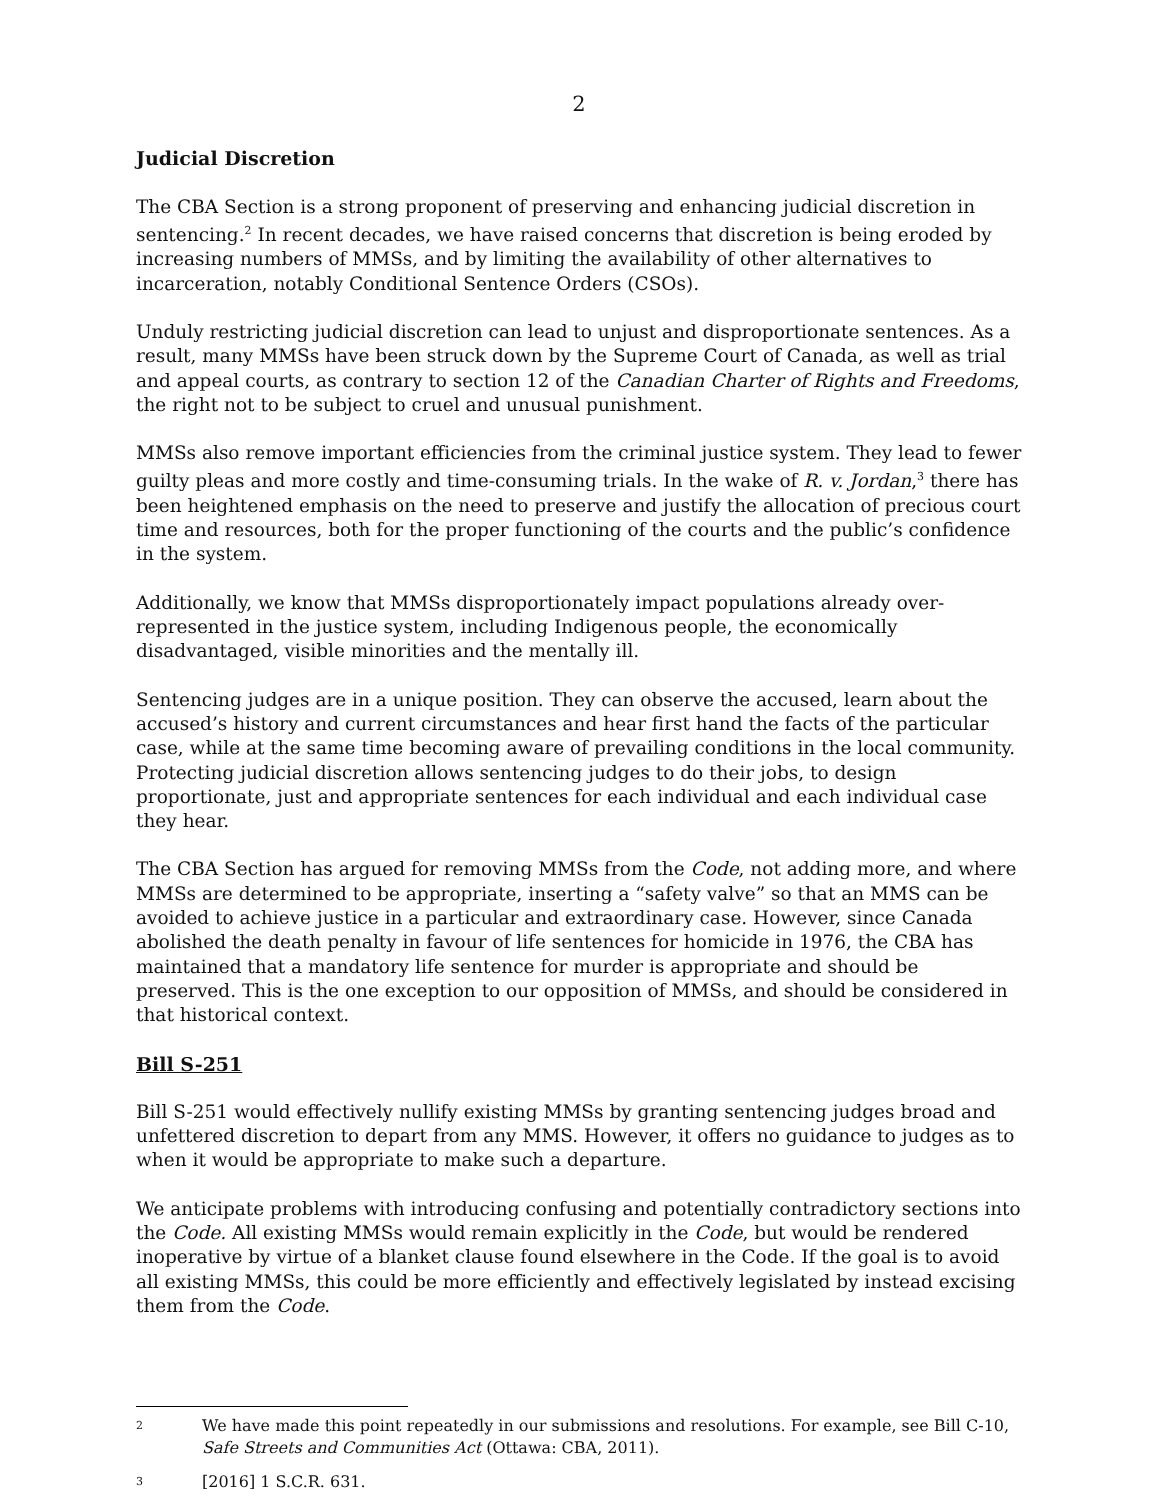2
Judicial Discretion
The CBA Section is a strong proponent of preserving and enhancing judicial discretion in sentencing.<sup>2</sup> In recent decades, we have raised concerns that discretion is being eroded by increasing numbers of MMSs, and by limiting the availability of other alternatives to incarceration, notably Conditional Sentence Orders (CSOs).
Unduly restricting judicial discretion can lead to unjust and disproportionate sentences. As a result, many MMSs have been struck down by the Supreme Court of Canada, as well as trial and appeal courts, as contrary to section 12 of the Canadian Charter of Rights and Freedoms, the right not to be subject to cruel and unusual punishment.
MMSs also remove important efficiencies from the criminal justice system. They lead to fewer guilty pleas and more costly and time-consuming trials. In the wake of R. v. Jordan,<sup>3</sup> there has been heightened emphasis on the need to preserve and justify the allocation of precious court time and resources, both for the proper functioning of the courts and the public’s confidence in the system.
Additionally, we know that MMSs disproportionately impact populations already over-represented in the justice system, including Indigenous people, the economically disadvantaged, visible minorities and the mentally ill.
Sentencing judges are in a unique position. They can observe the accused, learn about the accused’s history and current circumstances and hear first hand the facts of the particular case, while at the same time becoming aware of prevailing conditions in the local community. Protecting judicial discretion allows sentencing judges to do their jobs, to design proportionate, just and appropriate sentences for each individual and each individual case they hear.
The CBA Section has argued for removing MMSs from the Code, not adding more, and where MMSs are determined to be appropriate, inserting a “safety valve” so that an MMS can be avoided to achieve justice in a particular and extraordinary case. However, since Canada abolished the death penalty in favour of life sentences for homicide in 1976, the CBA has maintained that a mandatory life sentence for murder is appropriate and should be preserved. This is the one exception to our opposition of MMSs, and should be considered in that historical context.
Bill S-251
Bill S-251 would effectively nullify existing MMSs by granting sentencing judges broad and unfettered discretion to depart from any MMS. However, it offers no guidance to judges as to when it would be appropriate to make such a departure.
We anticipate problems with introducing confusing and potentially contradictory sections into the Code. All existing MMSs would remain explicitly in the Code, but would be rendered inoperative by virtue of a blanket clause found elsewhere in the Code. If the goal is to avoid all existing MMSs, this could be more efficiently and effectively legislated by instead excising them from the Code.
2
We have made this point repeatedly in our submissions and resolutions. For example, see Bill C-10, Safe Streets and Communities Act (Ottawa: CBA, 2011).
3
[2016] 1 S.C.R. 631.